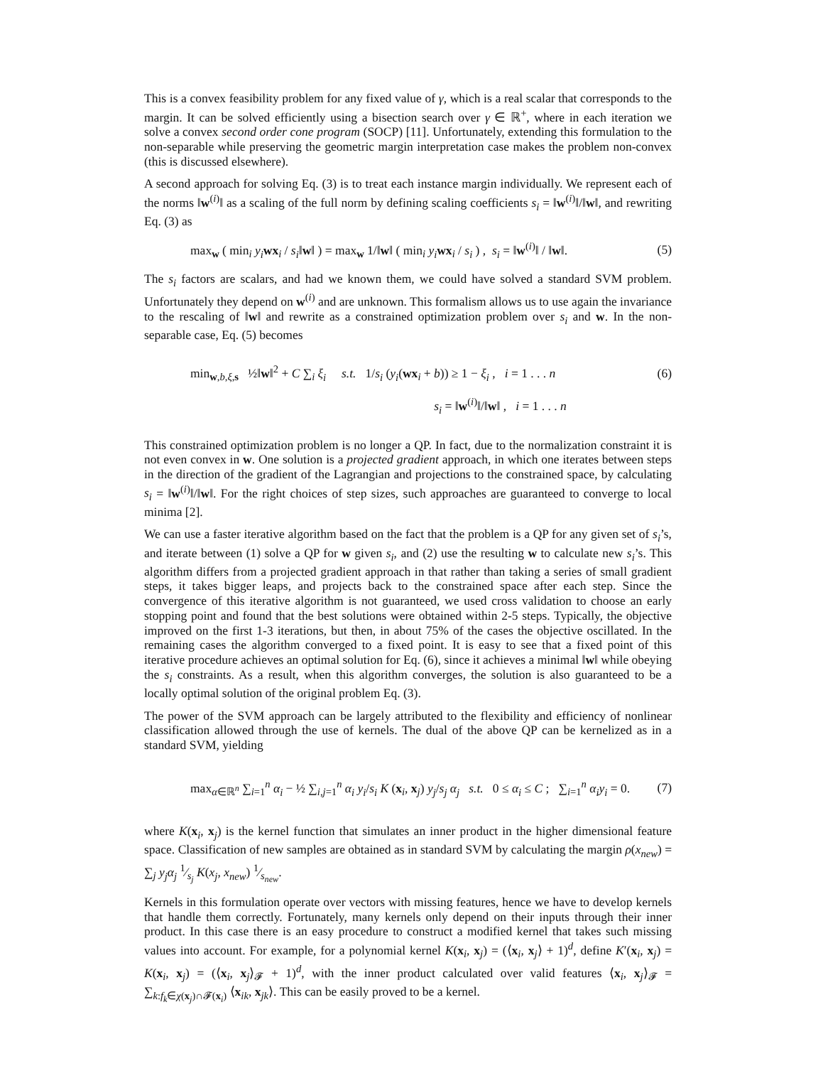This is a convex feasibility problem for any fixed value of γ, which is a real scalar that corresponds to the margin. It can be solved efficiently using a bisection search over γ ∈ ℝ<sup>+</sup>, where in each iteration we solve a convex second order cone program (SOCP) [11]. Unfortunately, extending this formulation to the non-separable while preserving the geometric margin interpretation case makes the problem non-convex (this is discussed elsewhere).
A second approach for solving Eq. (3) is to treat each instance margin individually. We represent each of the norms ‖w<sup>(i)</sup>‖ as a scaling of the full norm by defining scaling coefficients s<sub>i</sub> = ‖w<sup>(i)</sup>‖/‖w‖, and rewriting Eq. (3) as
max<sub>w</sub> ( min<sub>i</sub> y<sub>i</sub> wx<sub>i</sub> / s<sub>i</sub>‖w‖ ) = max<sub>w</sub> 1/‖w‖ ( min<sub>i</sub> y<sub>i</sub> wx<sub>i</sub> / s<sub>i</sub> ) , s<sub>i</sub> = ‖w<sup>(i)</sup>‖ / ‖w‖. (5)
The s<sub>i</sub> factors are scalars, and had we known them, we could have solved a standard SVM problem. Unfortunately they depend on w<sup>(i)</sup> and are unknown. This formalism allows us to use again the invariance to the rescaling of ‖w‖ and rewrite as a constrained optimization problem over s<sub>i</sub> and w. In the non-separable case, Eq. (5) becomes
min<sub>w,b,ξ,s</sub> ½‖w‖<sup>2</sup> + C ∑<sub>i</sub> ξ<sub>i</sub> s.t. 1/s<sub>i</sub> (y<sub>i</sub>(wx<sub>i</sub> + b)) ≥ 1 − ξ<sub>i</sub> , i = 1 . . . n (6)
s<sub>i</sub> = ‖w<sup>(i)</sup>‖/‖w‖ , i = 1 . . . n
This constrained optimization problem is no longer a QP. In fact, due to the normalization constraint it is not even convex in w. One solution is a projected gradient approach, in which one iterates between steps in the direction of the gradient of the Lagrangian and projections to the constrained space, by calculating s<sub>i</sub> = ‖w<sup>(i)</sup>‖/‖w‖. For the right choices of step sizes, such approaches are guaranteed to converge to local minima [2].
We can use a faster iterative algorithm based on the fact that the problem is a QP for any given set of s<sub>i</sub>’s, and iterate between (1) solve a QP for w given s<sub>i</sub>, and (2) use the resulting w to calculate new s<sub>i</sub>’s. This algorithm differs from a projected gradient approach in that rather than taking a series of small gradient steps, it takes bigger leaps, and projects back to the constrained space after each step. Since the convergence of this iterative algorithm is not guaranteed, we used cross validation to choose an early stopping point and found that the best solutions were obtained within 2-5 steps. Typically, the objective improved on the first 1-3 iterations, but then, in about 75% of the cases the objective oscillated. In the remaining cases the algorithm converged to a fixed point. It is easy to see that a fixed point of this iterative procedure achieves an optimal solution for Eq. (6), since it achieves a minimal ‖w‖ while obeying the s<sub>i</sub> constraints. As a result, when this algorithm converges, the solution is also guaranteed to be a locally optimal solution of the original problem Eq. (3).
The power of the SVM approach can be largely attributed to the flexibility and efficiency of nonlinear classification allowed through the use of kernels. The dual of the above QP can be kernelized as in a standard SVM, yielding
max<sub>α∈ℝ<sup>n</sup></sub> ∑<sub>i=1</sub><sup>n</sup> α<sub>i</sub> − ½ ∑<sub>i,j=1</sub><sup>n</sup> α<sub>i</sub> y<sub>i</sub>/s<sub>i</sub> K (x<sub>i</sub>, x<sub>j</sub>) y<sub>j</sub>/s<sub>j</sub> α<sub>j</sub> s.t. 0 ≤ α<sub>i</sub> ≤ C ; ∑<sub>i=1</sub><sup>n</sup> α<sub>i</sub>y<sub>i</sub> = 0. (7)
where K(x<sub>i</sub>, x<sub>j</sub>) is the kernel function that simulates an inner product in the higher dimensional feature space. Classification of new samples are obtained as in standard SVM by calculating the margin ρ(x<sub>new</sub>) = ∑<sub>j</sub> y<sub>j</sub>α<sub>j</sub> 1⁄s<sub>j</sub> K(x<sub>j</sub>, x<sub>new</sub>) 1⁄s<sub>new</sub>.
Kernels in this formulation operate over vectors with missing features, hence we have to develop kernels that handle them correctly. Fortunately, many kernels only depend on their inputs through their inner product. In this case there is an easy procedure to construct a modified kernel that takes such missing values into account. For example, for a polynomial kernel K(x<sub>i</sub>, x<sub>j</sub>) = (⟨x<sub>i</sub>, x<sub>j</sub>⟩ + 1)<sup>d</sup>, define K′(x<sub>i</sub>, x<sub>j</sub>) = K(x<sub>i</sub>, x<sub>j</sub>) = (⟨x<sub>i</sub>, x<sub>j</sub>⟩<sub>𝓕</sub> + 1)<sup>d</sup>, with the inner product calculated over valid features ⟨x<sub>i</sub>, x<sub>j</sub>⟩<sub>𝓕</sub> = ∑<sub>k:f<sub>k</sub>∈χ(x<sub>j</sub>)∩𝓕(x<sub>i</sub>)</sub> ⟨x<sub>ik</sub>, x<sub>jk</sub>⟩. This can be easily proved to be a kernel.